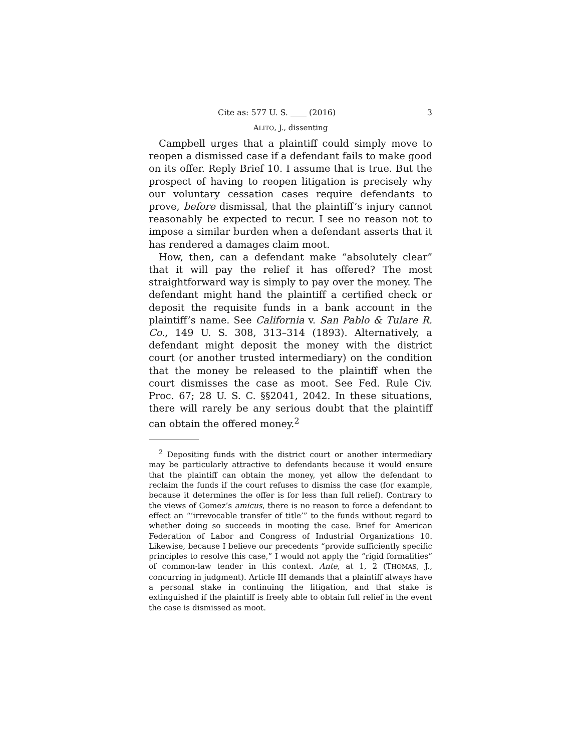Cite as: 577 U. S. ____ (2016) 3
ALITO, J., dissenting
Campbell urges that a plaintiff could simply move to reopen a dismissed case if a defendant fails to make good on its offer. Reply Brief 10. I assume that is true. But the prospect of having to reopen litigation is precisely why our voluntary cessation cases require defendants to prove, before dismissal, that the plaintiff’s injury cannot reasonably be expected to recur. I see no reason not to impose a similar burden when a defendant asserts that it has rendered a damages claim moot.
How, then, can a defendant make “absolutely clear” that it will pay the relief it has offered? The most straightforward way is simply to pay over the money. The defendant might hand the plaintiff a certified check or deposit the requisite funds in a bank account in the plaintiff’s name. See California v. San Pablo & Tulare R. Co., 149 U. S. 308, 313–314 (1893). Alternatively, a defendant might deposit the money with the district court (or another trusted intermediary) on the condition that the money be released to the plaintiff when the court dismisses the case as moot. See Fed. Rule Civ. Proc. 67; 28 U. S. C. §§2041, 2042. In these situations, there will rarely be any serious doubt that the plaintiff can obtain the offered money.<sup>2</sup>
<sup>2</sup> Depositing funds with the district court or another intermediary may be particularly attractive to defendants because it would ensure that the plaintiff can obtain the money, yet allow the defendant to reclaim the funds if the court refuses to dismiss the case (for example, because it determines the offer is for less than full relief). Contrary to the views of Gomez’s amicus, there is no reason to force a defendant to effect an “‘irrevocable transfer of title’” to the funds without regard to whether doing so succeeds in mooting the case. Brief for American Federation of Labor and Congress of Industrial Organizations 10. Likewise, because I believe our precedents “provide sufficiently specific principles to resolve this case,” I would not apply the “rigid formalities” of common-law tender in this context. Ante, at 1, 2 (THOMAS, J., concurring in judgment). Article III demands that a plaintiff always have a personal stake in continuing the litigation, and that stake is extinguished if the plaintiff is freely able to obtain full relief in the event the case is dismissed as moot.